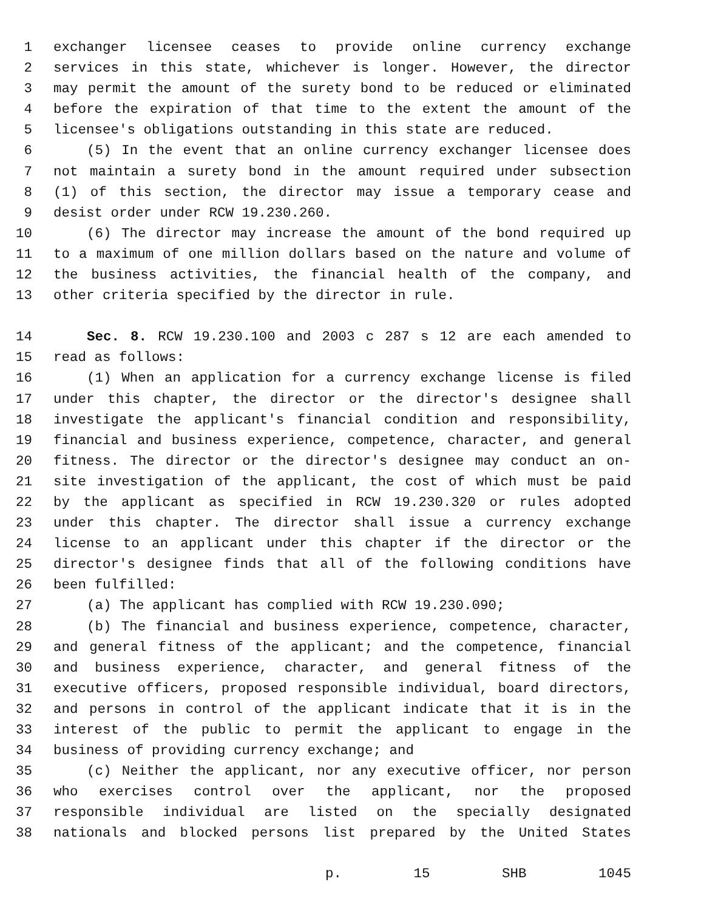1 exchanger licensee ceases to provide online currency exchange
2 services in this state, whichever is longer. However, the director
3 may permit the amount of the surety bond to be reduced or eliminated
4 before the expiration of that time to the extent the amount of the
5 licensee's obligations outstanding in this state are reduced.
6 (5) In the event that an online currency exchanger licensee does
7 not maintain a surety bond in the amount required under subsection
8 (1) of this section, the director may issue a temporary cease and
9 desist order under RCW 19.230.260.
10 (6) The director may increase the amount of the bond required up
11 to a maximum of one million dollars based on the nature and volume of
12 the business activities, the financial health of the company, and
13 other criteria specified by the director in rule.
14 Sec. 8. RCW 19.230.100 and 2003 c 287 s 12 are each amended to
15 read as follows:
16 (1) When an application for a currency exchange license is filed
17 under this chapter, the director or the director's designee shall
18 investigate the applicant's financial condition and responsibility,
19 financial and business experience, competence, character, and general
20 fitness. The director or the director's designee may conduct an on-
21 site investigation of the applicant, the cost of which must be paid
22 by the applicant as specified in RCW 19.230.320 or rules adopted
23 under this chapter. The director shall issue a currency exchange
24 license to an applicant under this chapter if the director or the
25 director's designee finds that all of the following conditions have
26 been fulfilled:
27 (a) The applicant has complied with RCW 19.230.090;
28 (b) The financial and business experience, competence, character,
29 and general fitness of the applicant; and the competence, financial
30 and business experience, character, and general fitness of the
31 executive officers, proposed responsible individual, board directors,
32 and persons in control of the applicant indicate that it is in the
33 interest of the public to permit the applicant to engage in the
34 business of providing currency exchange; and
35 (c) Neither the applicant, nor any executive officer, nor person
36 who exercises control over the applicant, nor the proposed
37 responsible individual are listed on the specially designated
38 nationals and blocked persons list prepared by the United States
p. 15 SHB 1045